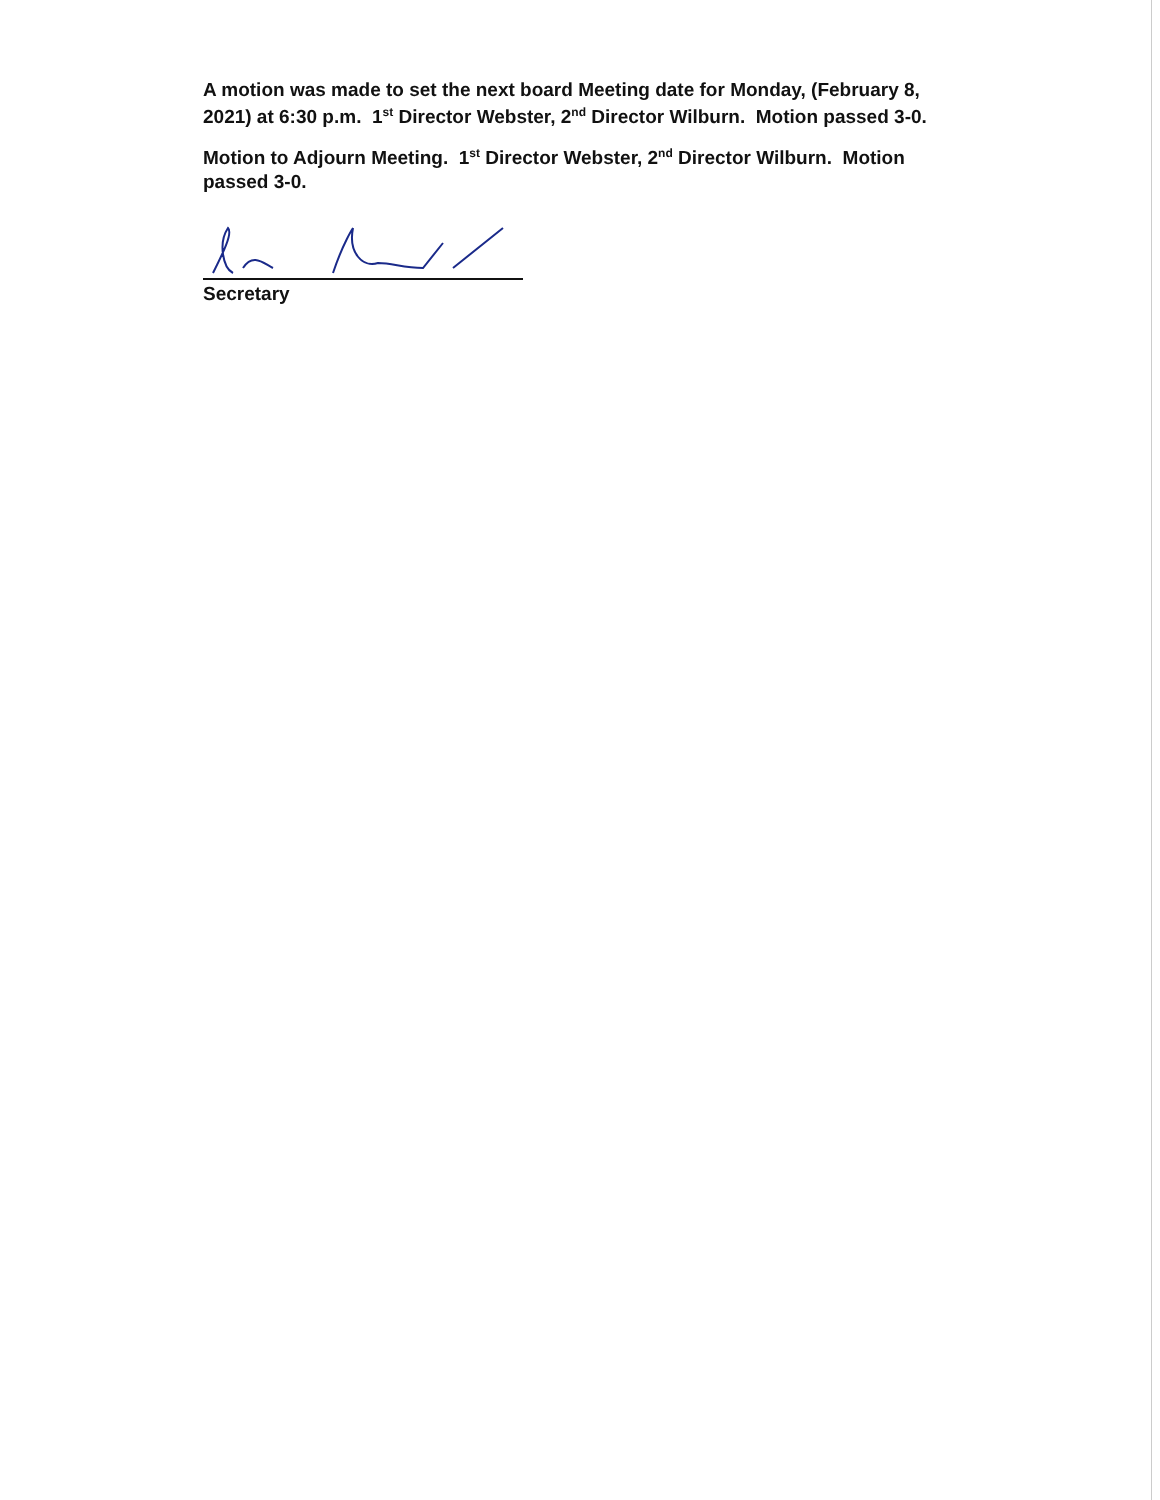A motion was made to set the next board Meeting date for Monday, (February 8, 2021) at 6:30 p.m. 1<sup>st</sup> Director Webster, 2<sup>nd</sup> Director Wilburn. Motion passed 3-0.
Motion to Adjourn Meeting. 1<sup>st</sup> Director Webster, 2<sup>nd</sup> Director Wilburn. Motion passed 3-0.
Secretary